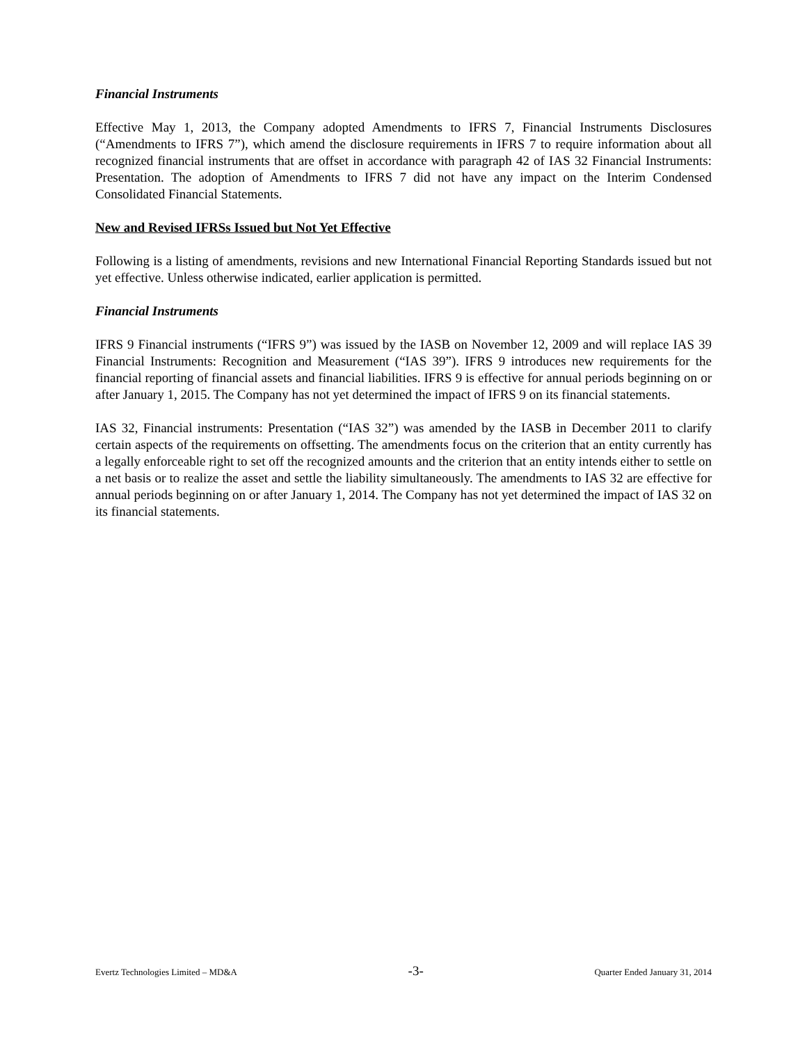Financial Instruments
Effective May 1, 2013, the Company adopted Amendments to IFRS 7, Financial Instruments Disclosures (“Amendments to IFRS 7”), which amend the disclosure requirements in IFRS 7 to require information about all recognized financial instruments that are offset in accordance with paragraph 42 of IAS 32 Financial Instruments: Presentation. The adoption of Amendments to IFRS 7 did not have any impact on the Interim Condensed Consolidated Financial Statements.
New and Revised IFRSs Issued but Not Yet Effective
Following is a listing of amendments, revisions and new International Financial Reporting Standards issued but not yet effective. Unless otherwise indicated, earlier application is permitted.
Financial Instruments
IFRS 9 Financial instruments (“IFRS 9”) was issued by the IASB on November 12, 2009 and will replace IAS 39 Financial Instruments: Recognition and Measurement (“IAS 39”). IFRS 9 introduces new requirements for the financial reporting of financial assets and financial liabilities. IFRS 9 is effective for annual periods beginning on or after January 1, 2015. The Company has not yet determined the impact of IFRS 9 on its financial statements.
IAS 32, Financial instruments: Presentation (“IAS 32”) was amended by the IASB in December 2011 to clarify certain aspects of the requirements on offsetting. The amendments focus on the criterion that an entity currently has a legally enforceable right to set off the recognized amounts and the criterion that an entity intends either to settle on a net basis or to realize the asset and settle the liability simultaneously. The amendments to IAS 32 are effective for annual periods beginning on or after January 1, 2014. The Company has not yet determined the impact of IAS 32 on its financial statements.
Evertz Technologies Limited – MD&A -3- Quarter Ended January 31, 2014